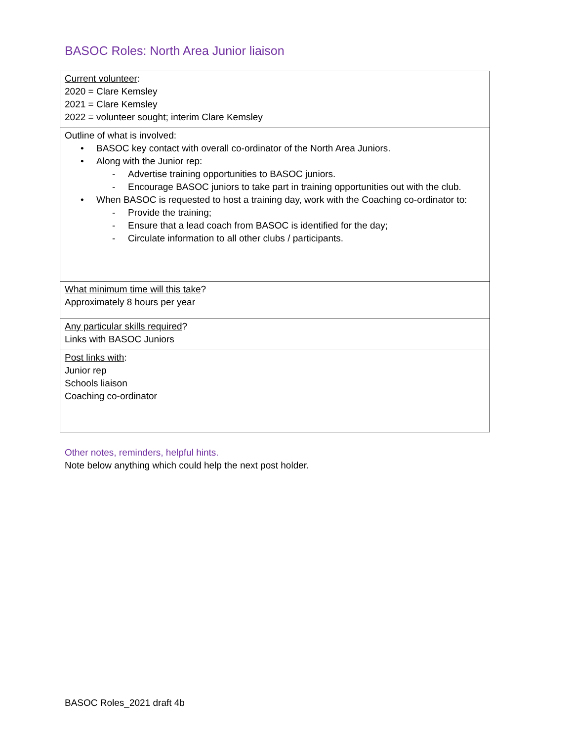BASOC Roles: North Area Junior liaison
| Current volunteer : 2020 = Clare Kemsley 2021 = Clare Kemsley 2022 = volunteer sought; interim Clare Kemsley |
| Outline of what is involved: • BASOC key contact with overall co-ordinator of the North Area Juniors. • Along with the Junior rep: - Advertise training opportunities to BASOC juniors. - Encourage BASOC juniors to take part in training opportunities out with the club. • When BASOC is requested to host a training day, work with the Coaching co-ordinator to: - Provide the training; - Ensure that a lead coach from BASOC is identified for the day; - Circulate information to all other clubs / participants. |
| What minimum time will this take ? Approximately 8 hours per year |
| Any particular skills required ? Links with BASOC Juniors |
| Post links with : Junior rep Schools liaison Coaching co-ordinator |
Other notes, reminders, helpful hints.
Note below anything which could help the next post holder.
BASOC Roles_2021 draft 4b